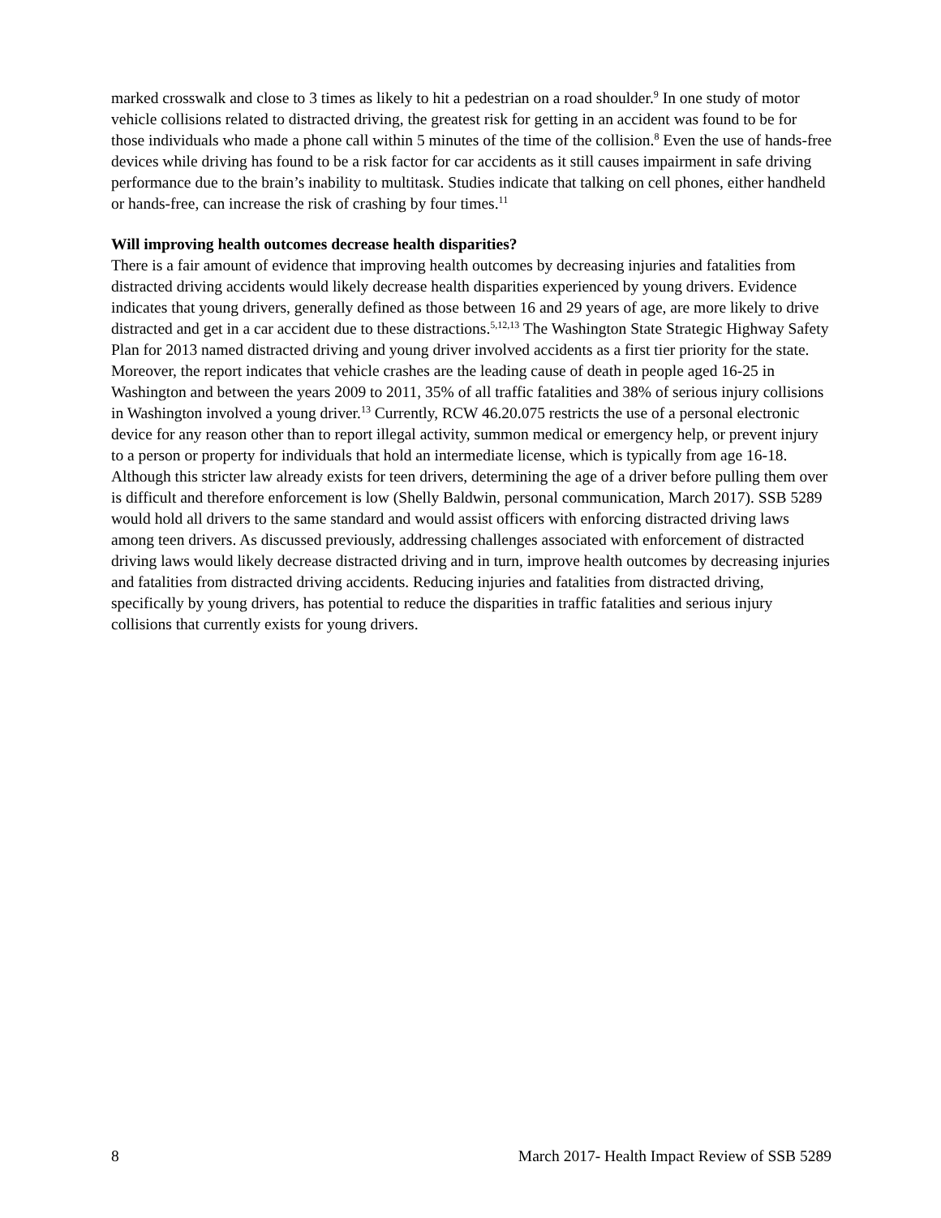marked crosswalk and close to 3 times as likely to hit a pedestrian on a road shoulder.<sup>9</sup> In one study of motor vehicle collisions related to distracted driving, the greatest risk for getting in an accident was found to be for those individuals who made a phone call within 5 minutes of the time of the collision.<sup>8</sup> Even the use of hands-free devices while driving has found to be a risk factor for car accidents as it still causes impairment in safe driving performance due to the brain’s inability to multitask. Studies indicate that talking on cell phones, either handheld or hands-free, can increase the risk of crashing by four times.<sup>11</sup>
Will improving health outcomes decrease health disparities?
There is a fair amount of evidence that improving health outcomes by decreasing injuries and fatalities from distracted driving accidents would likely decrease health disparities experienced by young drivers. Evidence indicates that young drivers, generally defined as those between 16 and 29 years of age, are more likely to drive distracted and get in a car accident due to these distractions.<sup>5,12,13</sup> The Washington State Strategic Highway Safety Plan for 2013 named distracted driving and young driver involved accidents as a first tier priority for the state. Moreover, the report indicates that vehicle crashes are the leading cause of death in people aged 16-25 in Washington and between the years 2009 to 2011, 35% of all traffic fatalities and 38% of serious injury collisions in Washington involved a young driver.<sup>13</sup> Currently, RCW 46.20.075 restricts the use of a personal electronic device for any reason other than to report illegal activity, summon medical or emergency help, or prevent injury to a person or property for individuals that hold an intermediate license, which is typically from age 16-18. Although this stricter law already exists for teen drivers, determining the age of a driver before pulling them over is difficult and therefore enforcement is low (Shelly Baldwin, personal communication, March 2017). SSB 5289 would hold all drivers to the same standard and would assist officers with enforcing distracted driving laws among teen drivers. As discussed previously, addressing challenges associated with enforcement of distracted driving laws would likely decrease distracted driving and in turn, improve health outcomes by decreasing injuries and fatalities from distracted driving accidents. Reducing injuries and fatalities from distracted driving, specifically by young drivers, has potential to reduce the disparities in traffic fatalities and serious injury collisions that currently exists for young drivers.
8 March 2017- Health Impact Review of SSB 5289